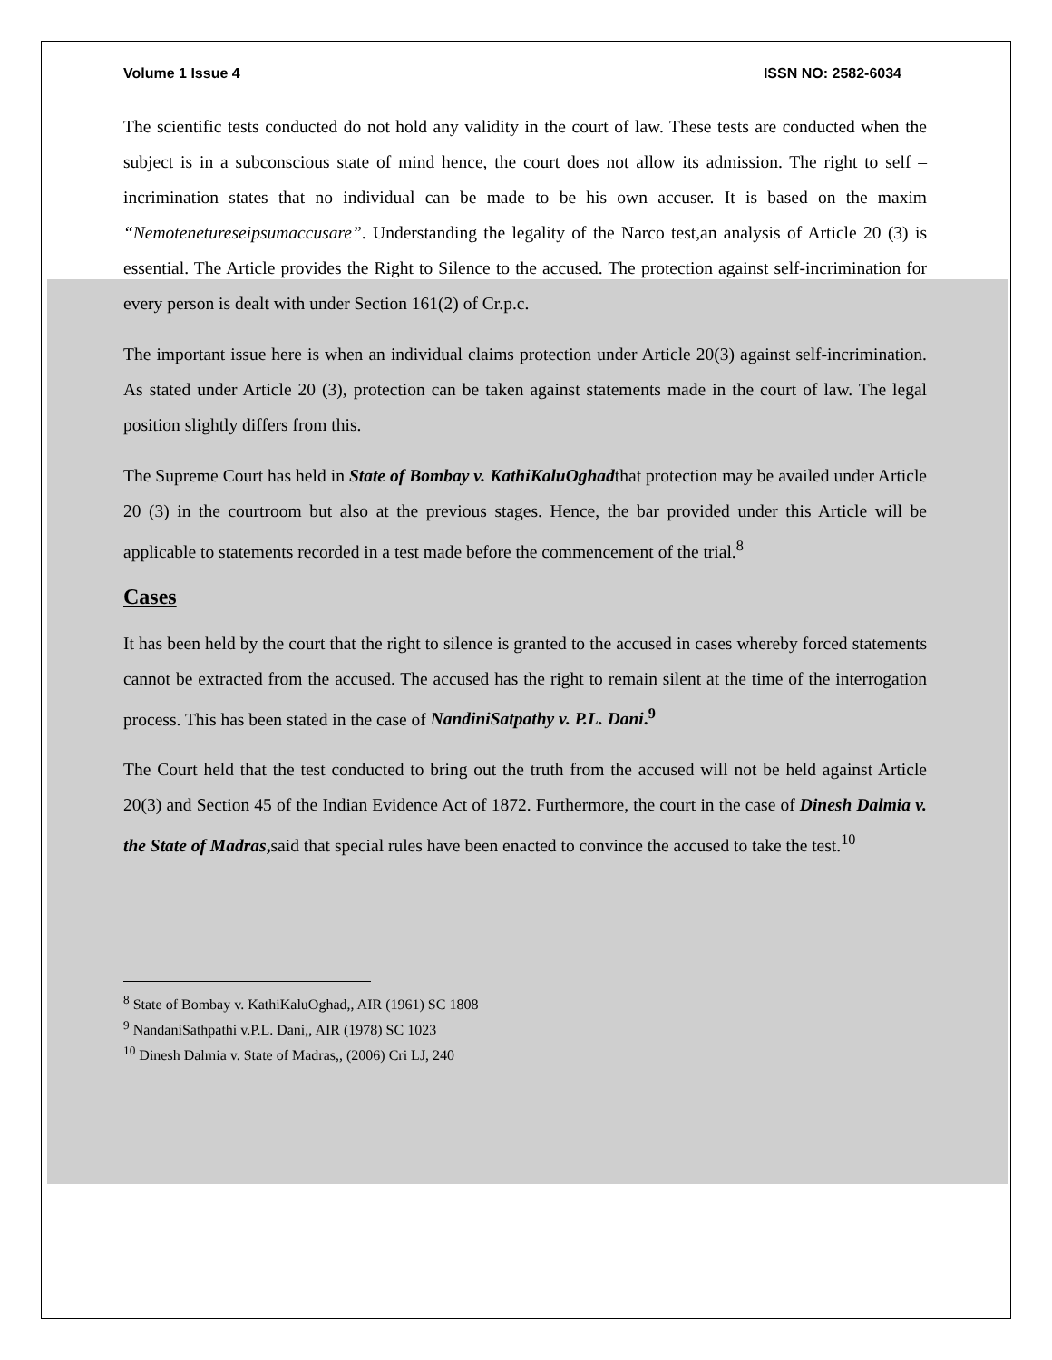Volume 1 Issue 4 ISSN NO: 2582-6034
The scientific tests conducted do not hold any validity in the court of law. These tests are conducted when the subject is in a subconscious state of mind hence, the court does not allow its admission. The right to self – incrimination states that no individual can be made to be his own accuser. It is based on the maxim “Nemotenetureseipsumaccusare”. Understanding the legality of the Narco test,an analysis of Article 20 (3) is essential. The Article provides the Right to Silence to the accused. The protection against self-incrimination for every person is dealt with under Section 161(2) of Cr.p.c.
The important issue here is when an individual claims protection under Article 20(3) against self-incrimination. As stated under Article 20 (3), protection can be taken against statements made in the court of law. The legal position slightly differs from this.
The Supreme Court has held in State of Bombay v. KathiKaluOghadthat protection may be availed under Article 20 (3) in the courtroom but also at the previous stages. Hence, the bar provided under this Article will be applicable to statements recorded in a test made before the commencement of the trial.<sup>8</sup>
Cases
It has been held by the court that the right to silence is granted to the accused in cases whereby forced statements cannot be extracted from the accused. The accused has the right to remain silent at the time of the interrogation process. This has been stated in the case of NandiniSatpathy v. P.L. Dani.<sup>9</sup>
The Court held that the test conducted to bring out the truth from the accused will not be held against Article 20(3) and Section 45 of the Indian Evidence Act of 1872. Furthermore, the court in the case of Dinesh Dalmia v. the State of Madras, said that special rules have been enacted to convince the accused to take the test.<sup>10</sup>
<sup>8</sup> State of Bombay v. KathiKaluOghad,, AIR (1961) SC 1808
<sup>9</sup> NandaniSathpathi v.P.L. Dani,, AIR (1978) SC 1023
<sup>10</sup> Dinesh Dalmia v. State of Madras,, (2006) Cri LJ, 240